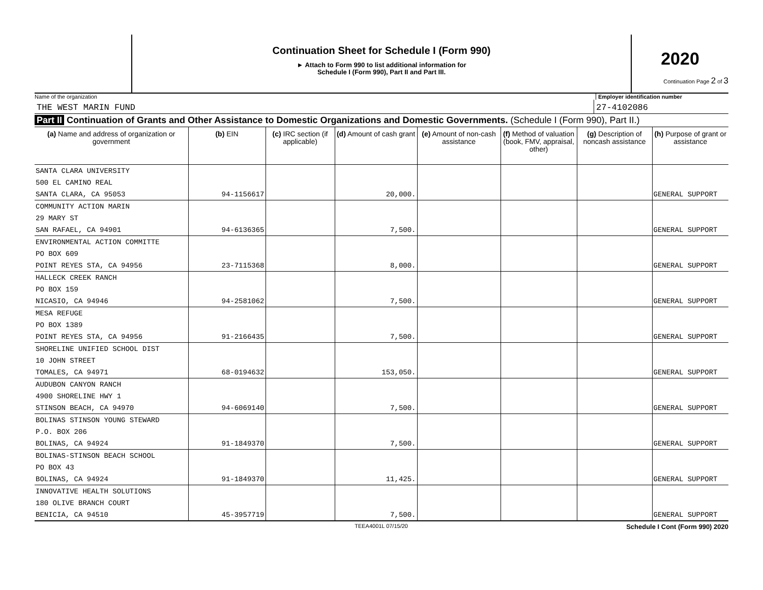Continuation Sheet for Schedule I (Form 990)
► Attach to Form 990 to list additional information for
Schedule I (Form 990), Part II and Part III.
2020
Continuation Page 2 of 3
Name of the organization Employer identification number
THE WEST MARIN FUND 27-4102086
Part II Continuation of Grants and Other Assistance to Domestic Organizations and Domestic Governments. (Schedule I (Form 990), Part II.)
| (a) Name and address of organization or government | (b) EIN | (c) IRC section (if applicable) | (d) Amount of cash grant | (e) Amount of non-cash assistance | (f) Method of valuation (book, FMV, appraisal, other) | (g) Description of noncash assistance | (h) Purpose of grant or assistance |
| --- | --- | --- | --- | --- | --- | --- | --- |
| SANTA CLARA UNIVERSITY | | | | | | | |
| 500 EL CAMINO REAL | | | | | | | |
| SANTA CLARA, CA 95053 | 94-1156617 | | 20,000. | | | | GENERAL SUPPORT |
| COMMUNITY ACTION MARIN | | | | | | | |
| 29 MARY ST | | | | | | | |
| SAN RAFAEL, CA 94901 | 94-6136365 | | 7,500. | | | | GENERAL SUPPORT |
| ENVIRONMENTAL ACTION COMMITTE | | | | | | | |
| PO BOX 609 | | | | | | | |
| POINT REYES STA, CA 94956 | 23-7115368 | | 8,000. | | | | GENERAL SUPPORT |
| HALLECK CREEK RANCH | | | | | | | |
| PO BOX 159 | | | | | | | |
| NICASIO, CA 94946 | 94-2581062 | | 7,500. | | | | GENERAL SUPPORT |
| MESA REFUGE | | | | | | | |
| PO BOX 1389 | | | | | | | |
| POINT REYES STA, CA 94956 | 91-2166435 | | 7,500. | | | | GENERAL SUPPORT |
| SHORELINE UNIFIED SCHOOL DIST | | | | | | | |
| 10 JOHN STREET | | | | | | | |
| TOMALES, CA 94971 | 68-0194632 | | 153,050. | | | | GENERAL SUPPORT |
| AUDUBON CANYON RANCH | | | | | | | |
| 4900 SHORELINE HWY 1 | | | | | | | |
| STINSON BEACH, CA 94970 | 94-6069140 | | 7,500. | | | | GENERAL SUPPORT |
| BOLINAS STINSON YOUNG STEWARD | | | | | | | |
| P.O. BOX 206 | | | | | | | |
| BOLINAS, CA 94924 | 91-1849370 | | 7,500. | | | | GENERAL SUPPORT |
| BOLINAS-STINSON BEACH SCHOOL | | | | | | | |
| PO BOX 43 | | | | | | | |
| BOLINAS, CA 94924 | 91-1849370 | | 11,425. | | | | GENERAL SUPPORT |
| INNOVATIVE HEALTH SOLUTIONS | | | | | | | |
| 180 OLIVE BRANCH COURT | | | | | | | |
| BENICIA, CA 94510 | 45-3957719 | | 7,500. | | | | GENERAL SUPPORT |
TEEA4001L 07/15/20 Schedule I Cont (Form 990) 2020